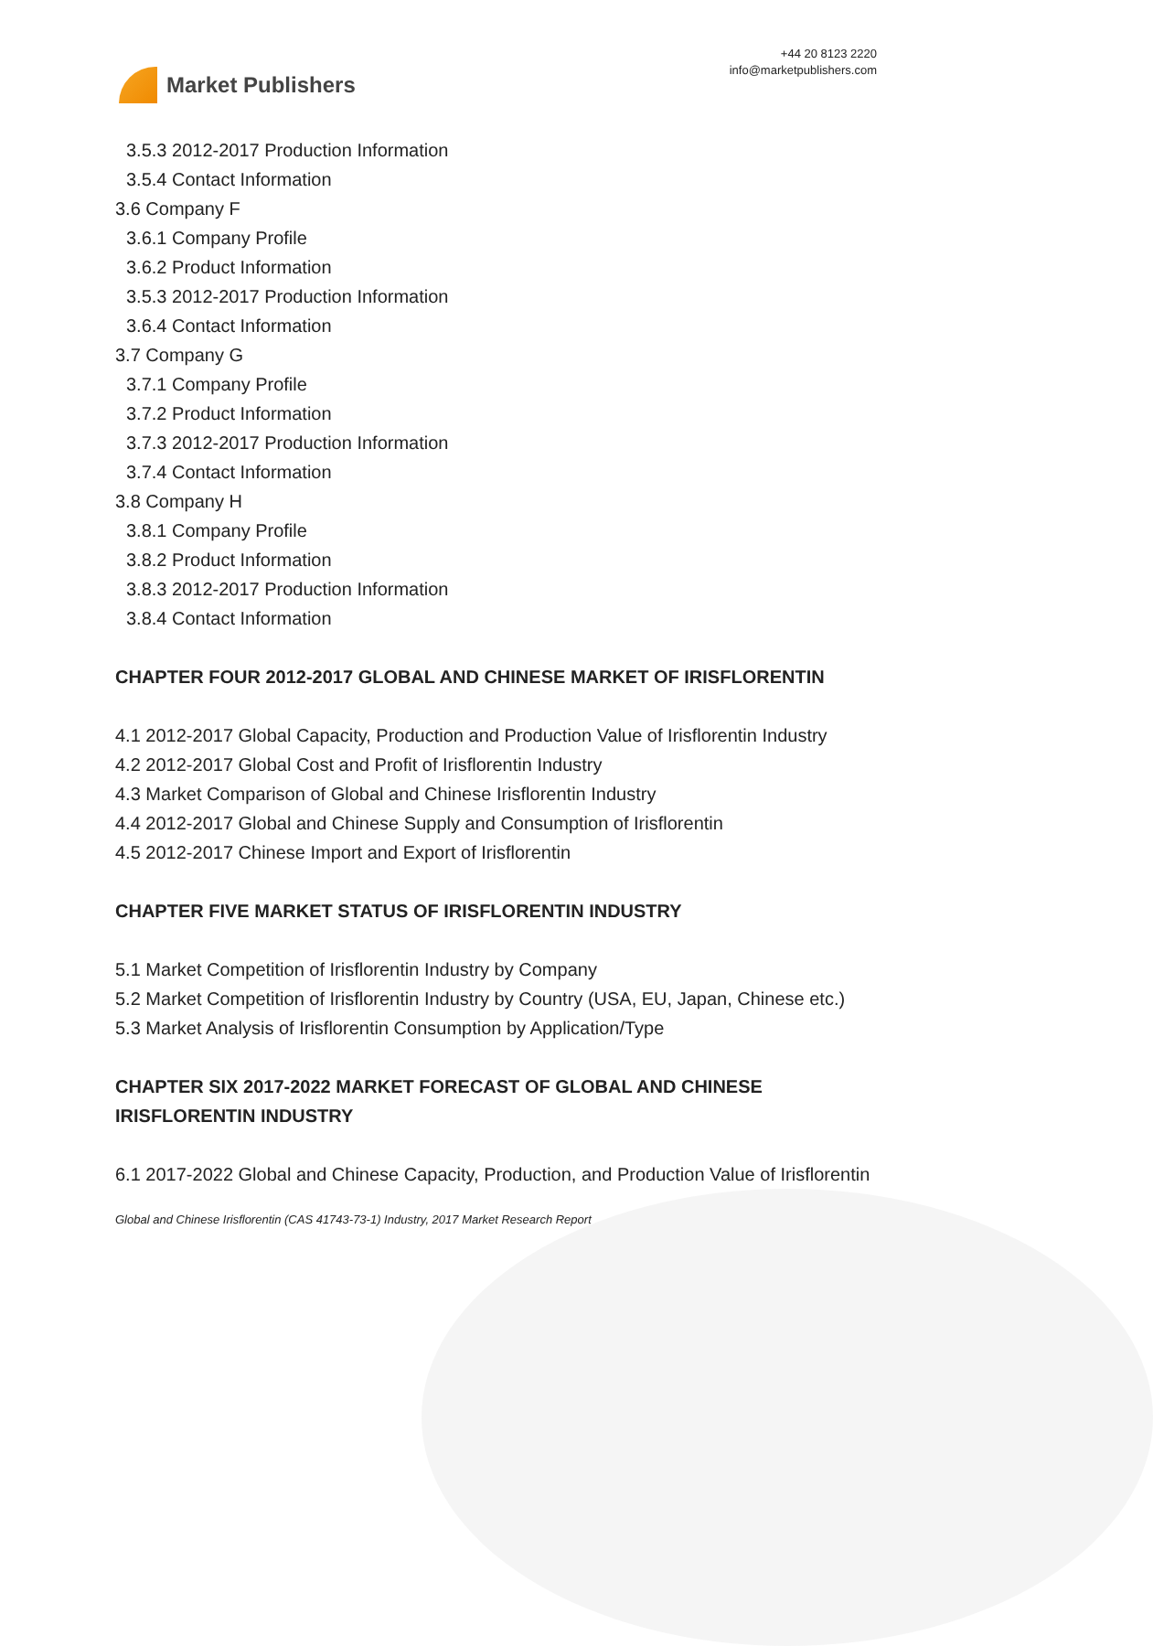Market Publishers
+44 20 8123 2220
info@marketpublishers.com
3.5.3 2012-2017 Production Information
3.5.4 Contact Information
3.6 Company F
3.6.1 Company Profile
3.6.2 Product Information
3.5.3 2012-2017 Production Information
3.6.4 Contact Information
3.7 Company G
3.7.1 Company Profile
3.7.2 Product Information
3.7.3 2012-2017 Production Information
3.7.4 Contact Information
3.8 Company H
3.8.1 Company Profile
3.8.2 Product Information
3.8.3 2012-2017 Production Information
3.8.4 Contact Information
CHAPTER FOUR 2012-2017 GLOBAL AND CHINESE MARKET OF IRISFLORENTIN
4.1 2012-2017 Global Capacity, Production and Production Value of Irisflorentin Industry
4.2 2012-2017 Global Cost and Profit of Irisflorentin Industry
4.3 Market Comparison of Global and Chinese Irisflorentin Industry
4.4 2012-2017 Global and Chinese Supply and Consumption of Irisflorentin
4.5 2012-2017 Chinese Import and Export of Irisflorentin
CHAPTER FIVE MARKET STATUS OF IRISFLORENTIN INDUSTRY
5.1 Market Competition of Irisflorentin Industry by Company
5.2 Market Competition of Irisflorentin Industry by Country (USA, EU, Japan, Chinese etc.)
5.3 Market Analysis of Irisflorentin Consumption by Application/Type
CHAPTER SIX 2017-2022 MARKET FORECAST OF GLOBAL AND CHINESE IRISFLORENTIN INDUSTRY
6.1 2017-2022 Global and Chinese Capacity, Production, and Production Value of Irisflorentin
Global and Chinese Irisflorentin (CAS 41743-73-1) Industry, 2017 Market Research Report